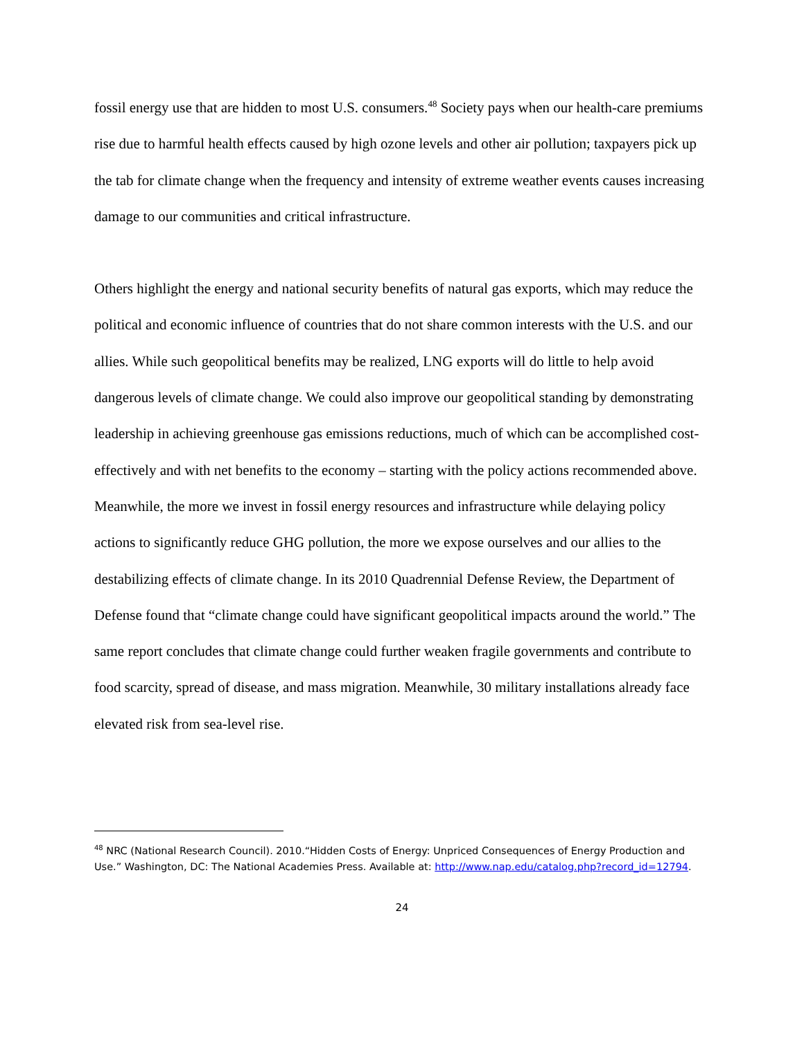fossil energy use that are hidden to most U.S. consumers.<sup>48</sup> Society pays when our health-care premiums rise due to harmful health effects caused by high ozone levels and other air pollution; taxpayers pick up the tab for climate change when the frequency and intensity of extreme weather events causes increasing damage to our communities and critical infrastructure.
Others highlight the energy and national security benefits of natural gas exports, which may reduce the political and economic influence of countries that do not share common interests with the U.S. and our allies. While such geopolitical benefits may be realized, LNG exports will do little to help avoid dangerous levels of climate change. We could also improve our geopolitical standing by demonstrating leadership in achieving greenhouse gas emissions reductions, much of which can be accomplished cost-effectively and with net benefits to the economy – starting with the policy actions recommended above. Meanwhile, the more we invest in fossil energy resources and infrastructure while delaying policy actions to significantly reduce GHG pollution, the more we expose ourselves and our allies to the destabilizing effects of climate change. In its 2010 Quadrennial Defense Review, the Department of Defense found that “climate change could have significant geopolitical impacts around the world.” The same report concludes that climate change could further weaken fragile governments and contribute to food scarcity, spread of disease, and mass migration. Meanwhile, 30 military installations already face elevated risk from sea-level rise.
<sup>48</sup> NRC (National Research Council). 2010.“Hidden Costs of Energy: Unpriced Consequences of Energy Production and Use.” Washington, DC: The National Academies Press. Available at: http://www.nap.edu/catalog.php?record_id=12794.
24